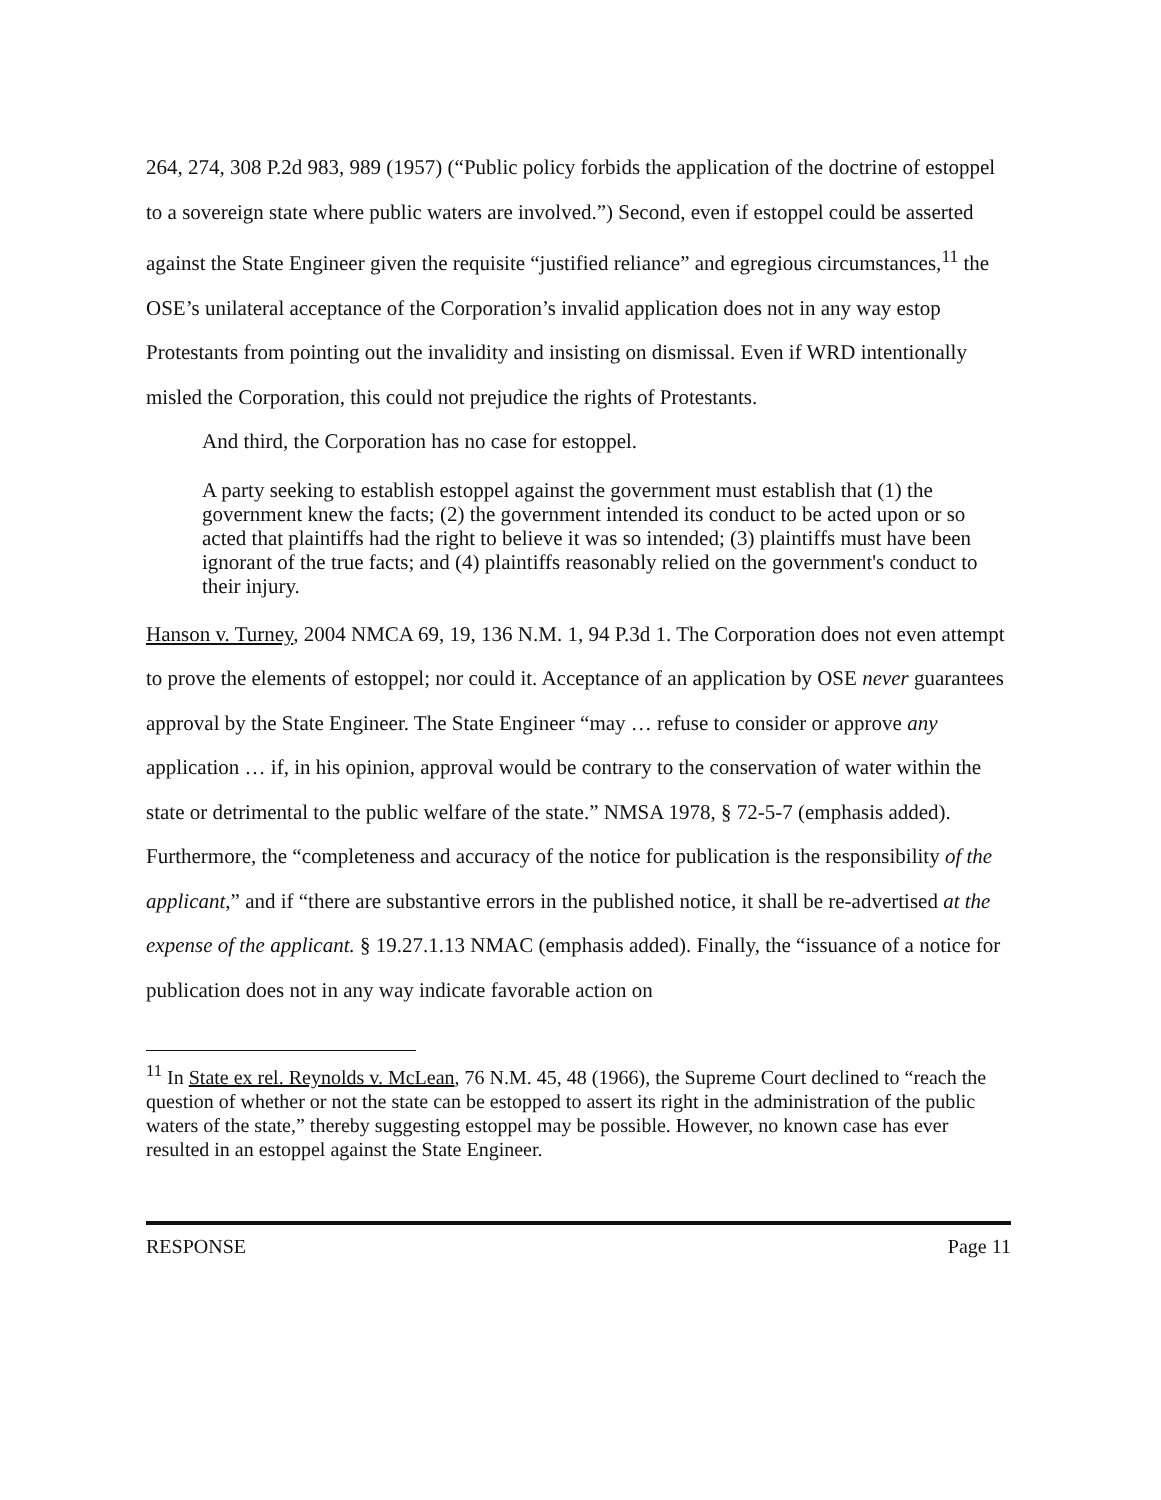264, 274, 308 P.2d 983, 989 (1957) (“Public policy forbids the application of the doctrine of estoppel to a sovereign state where public waters are involved.”) Second, even if estoppel could be asserted against the State Engineer given the requisite “justified reliance” and egregious circumstances,<sup>11</sup> the OSE’s unilateral acceptance of the Corporation’s invalid application does not in any way estop Protestants from pointing out the invalidity and insisting on dismissal. Even if WRD intentionally misled the Corporation, this could not prejudice the rights of Protestants.
And third, the Corporation has no case for estoppel.
A party seeking to establish estoppel against the government must establish that (1) the government knew the facts; (2) the government intended its conduct to be acted upon or so acted that plaintiffs had the right to believe it was so intended; (3) plaintiffs must have been ignorant of the true facts; and (4) plaintiffs reasonably relied on the government's conduct to their injury.
Hanson v. Turney, 2004 NMCA 69, 19, 136 N.M. 1, 94 P.3d 1. The Corporation does not even attempt to prove the elements of estoppel; nor could it. Acceptance of an application by OSE never guarantees approval by the State Engineer. The State Engineer “may … refuse to consider or approve any application … if, in his opinion, approval would be contrary to the conservation of water within the state or detrimental to the public welfare of the state.” NMSA 1978, § 72-5-7 (emphasis added). Furthermore, the “completeness and accuracy of the notice for publication is the responsibility of the applicant,” and if “there are substantive errors in the published notice, it shall be re-advertised at the expense of the applicant. § 19.27.1.13 NMAC (emphasis added). Finally, the “issuance of a notice for publication does not in any way indicate favorable action on
<sup>11</sup> In State ex rel. Reynolds v. McLean, 76 N.M. 45, 48 (1966), the Supreme Court declined to “reach the question of whether or not the state can be estopped to assert its right in the administration of the public waters of the state,” thereby suggesting estoppel may be possible. However, no known case has ever resulted in an estoppel against the State Engineer.
RESPONSE Page 11